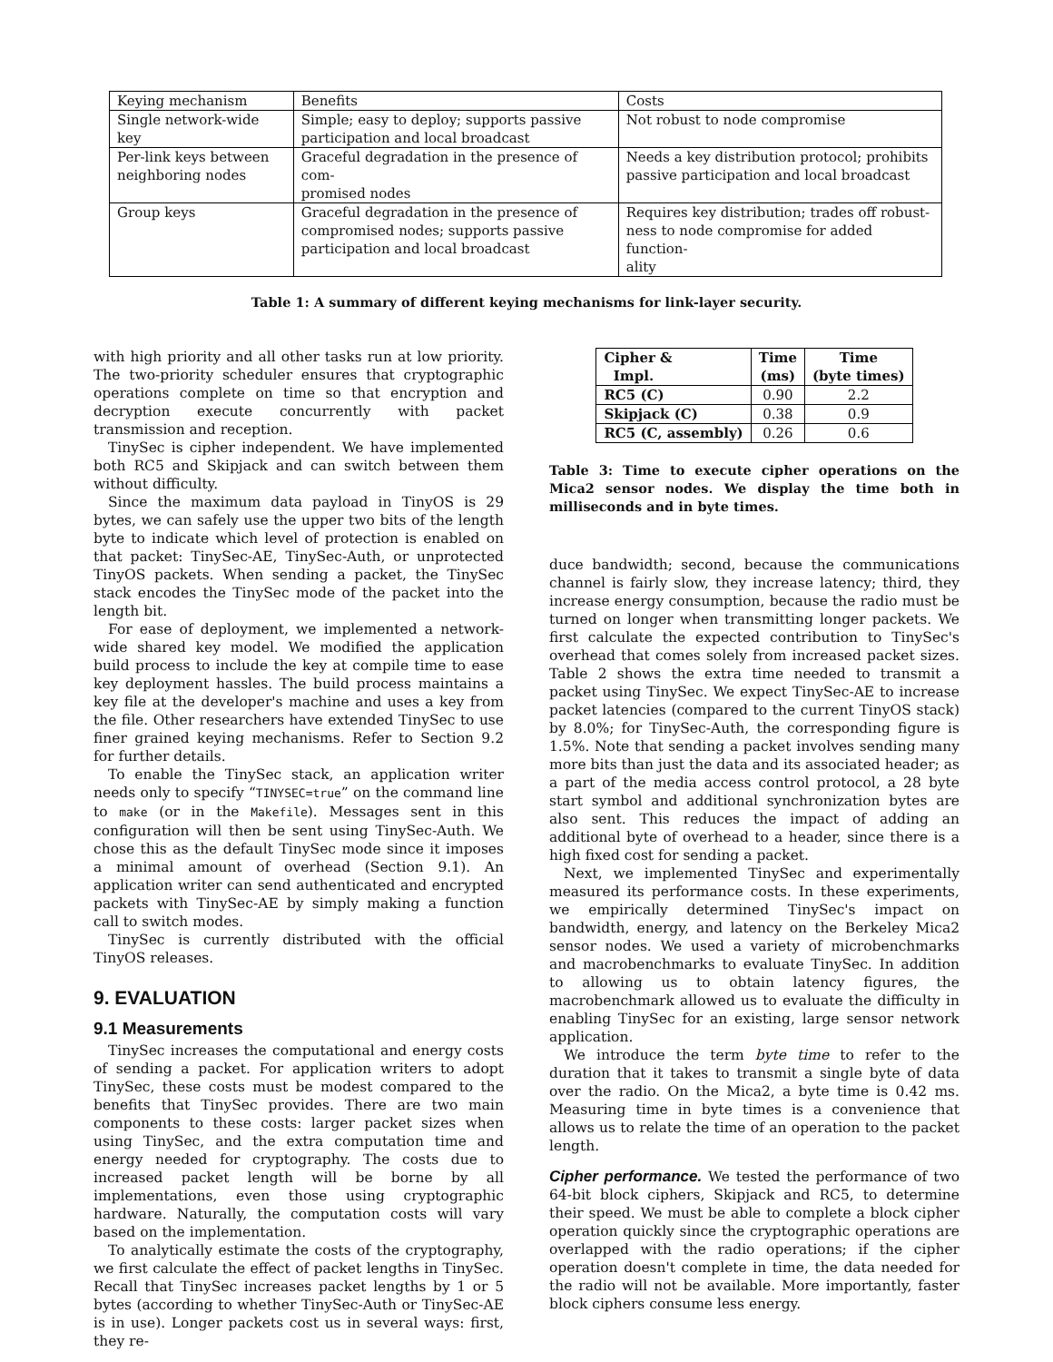| Keying mechanism | Benefits | Costs |
| --- | --- | --- |
| Single network-wide key | Simple; easy to deploy; supports passive participation and local broadcast | Not robust to node compromise |
| Per-link keys between neighboring nodes | Graceful degradation in the presence of com- promised nodes | Needs a key distribution protocol; prohibits passive participation and local broadcast |
| Group keys | Graceful degradation in the presence of compromised nodes; supports passive participation and local broadcast | Requires key distribution; trades off robust- ness to node compromise for added function- ality |
Table 1: A summary of different keying mechanisms for link-layer security.
with high priority and all other tasks run at low priority. The two-priority scheduler ensures that cryptographic operations complete on time so that encryption and decryption execute concurrently with packet transmission and reception.
TinySec is cipher independent. We have implemented both RC5 and Skipjack and can switch between them without difficulty.
Since the maximum data payload in TinyOS is 29 bytes, we can safely use the upper two bits of the length byte to indicate which level of protection is enabled on that packet: TinySec-AE, TinySec-Auth, or unprotected TinyOS packets. When sending a packet, the TinySec stack encodes the TinySec mode of the packet into the length bit.
For ease of deployment, we implemented a network-wide shared key model. We modified the application build process to include the key at compile time to ease key deployment hassles. The build process maintains a key file at the developer's machine and uses a key from the file. Other researchers have extended TinySec to use finer grained keying mechanisms. Refer to Section 9.2 for further details.
To enable the TinySec stack, an application writer needs only to specify “TINYSEC=true” on the command line to make (or in the Makefile). Messages sent in this configuration will then be sent using TinySec-Auth. We chose this as the default TinySec mode since it imposes a minimal amount of overhead (Section 9.1). An application writer can send authenticated and encrypted packets with TinySec-AE by simply making a function call to switch modes.
TinySec is currently distributed with the official TinyOS releases.
9. EVALUATION
9.1 Measurements
TinySec increases the computational and energy costs of sending a packet. For application writers to adopt TinySec, these costs must be modest compared to the benefits that TinySec provides. There are two main components to these costs: larger packet sizes when using TinySec, and the extra computation time and energy needed for cryptography. The costs due to increased packet length will be borne by all implementations, even those using cryptographic hardware. Naturally, the computation costs will vary based on the implementation.
To analytically estimate the costs of the cryptography, we first calculate the effect of packet lengths in TinySec. Recall that TinySec increases packet lengths by 1 or 5 bytes (according to whether TinySec-Auth or TinySec-AE is in use). Longer packets cost us in several ways: first, they re-
| Cipher & Impl. | Time (ms) | Time (byte times) |
| --- | --- | --- |
| RC5 (C) | 0.90 | 2.2 |
| Skipjack (C) | 0.38 | 0.9 |
| RC5 (C, assembly) | 0.26 | 0.6 |
Table 3: Time to execute cipher operations on the Mica2 sensor nodes. We display the time both in milliseconds and in byte times.
duce bandwidth; second, because the communications channel is fairly slow, they increase latency; third, they increase energy consumption, because the radio must be turned on longer when transmitting longer packets. We first calculate the expected contribution to TinySec's overhead that comes solely from increased packet sizes. Table 2 shows the extra time needed to transmit a packet using TinySec. We expect TinySec-AE to increase packet latencies (compared to the current TinyOS stack) by 8.0%; for TinySec-Auth, the corresponding figure is 1.5%. Note that sending a packet involves sending many more bits than just the data and its associated header; as a part of the media access control protocol, a 28 byte start symbol and additional synchronization bytes are also sent. This reduces the impact of adding an additional byte of overhead to a header, since there is a high fixed cost for sending a packet.
Next, we implemented TinySec and experimentally measured its performance costs. In these experiments, we empirically determined TinySec's impact on bandwidth, energy, and latency on the Berkeley Mica2 sensor nodes. We used a variety of microbenchmarks and macrobenchmarks to evaluate TinySec. In addition to allowing us to obtain latency figures, the macrobenchmark allowed us to evaluate the difficulty in enabling TinySec for an existing, large sensor network application.
We introduce the term byte time to refer to the duration that it takes to transmit a single byte of data over the radio. On the Mica2, a byte time is 0.42 ms. Measuring time in byte times is a convenience that allows us to relate the time of an operation to the packet length.
Cipher performance. We tested the performance of two 64-bit block ciphers, Skipjack and RC5, to determine their speed. We must be able to complete a block cipher operation quickly since the cryptographic operations are overlapped with the radio operations; if the cipher operation doesn't complete in time, the data needed for the radio will not be available. More importantly, faster block ciphers consume less energy.